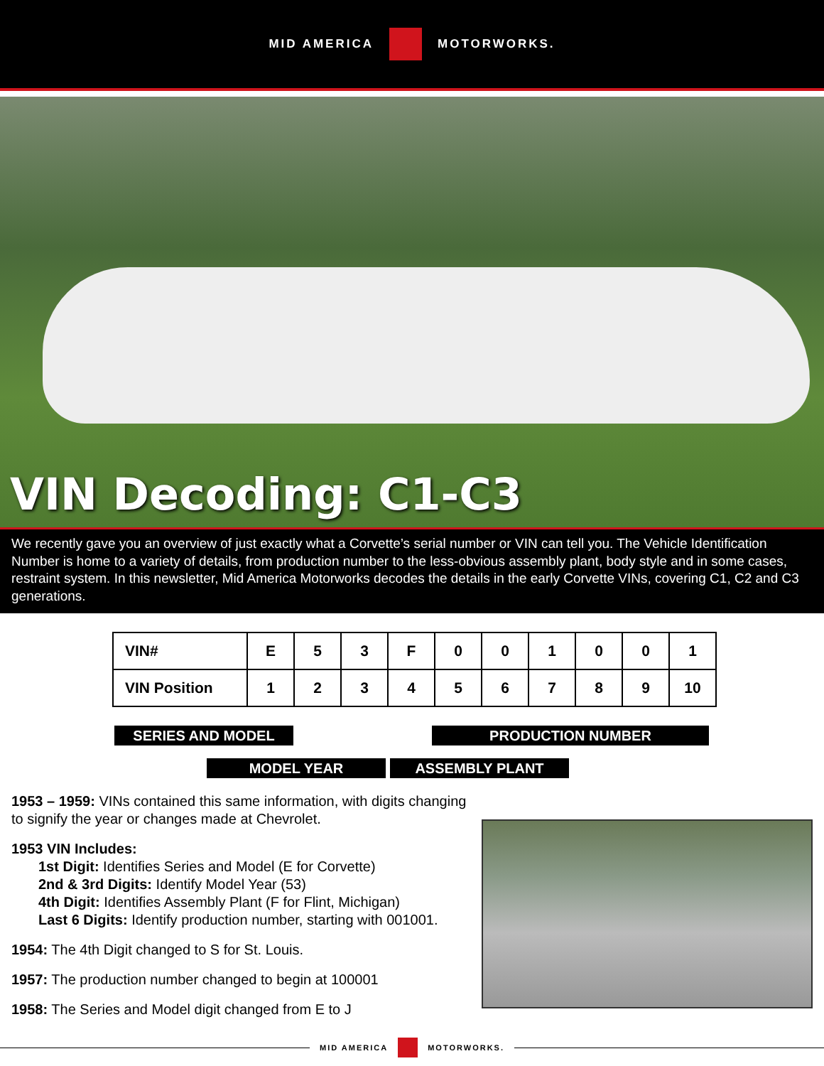MID AMERICA MOTORWORKS.
VIN Decoding: C1-C3
We recently gave you an overview of just exactly what a Corvette’s serial number or VIN can tell you. The Vehicle Identification Number is home to a variety of details, from production number to the less-obvious assembly plant, body style and in some cases, restraint system. In this newsletter, Mid America Motorworks decodes the details in the early Corvette VINs, covering C1, C2 and C3 generations.
| VIN# | E | 5 | 3 | F | 0 | 0 | 1 | 0 | 0 | 1 |
| VIN Position | 1 | 2 | 3 | 4 | 5 | 6 | 7 | 8 | 9 | 10 |
SERIES AND MODEL PRODUCTION NUMBER
MODEL YEAR ASSEMBLY PLANT
1953 – 1959: VINs contained this same information, with digits changing to signify the year or changes made at Chevrolet.
1953 VIN Includes:
1st Digit: Identifies Series and Model (E for Corvette)
2nd & 3rd Digits: Identify Model Year (53)
4th Digit: Identifies Assembly Plant (F for Flint, Michigan)
Last 6 Digits: Identify production number, starting with 001001.
1954: The 4th Digit changed to S for St. Louis.
1957: The production number changed to begin at 100001
1958: The Series and Model digit changed from E to J
MID AMERICA MOTORWORKS.